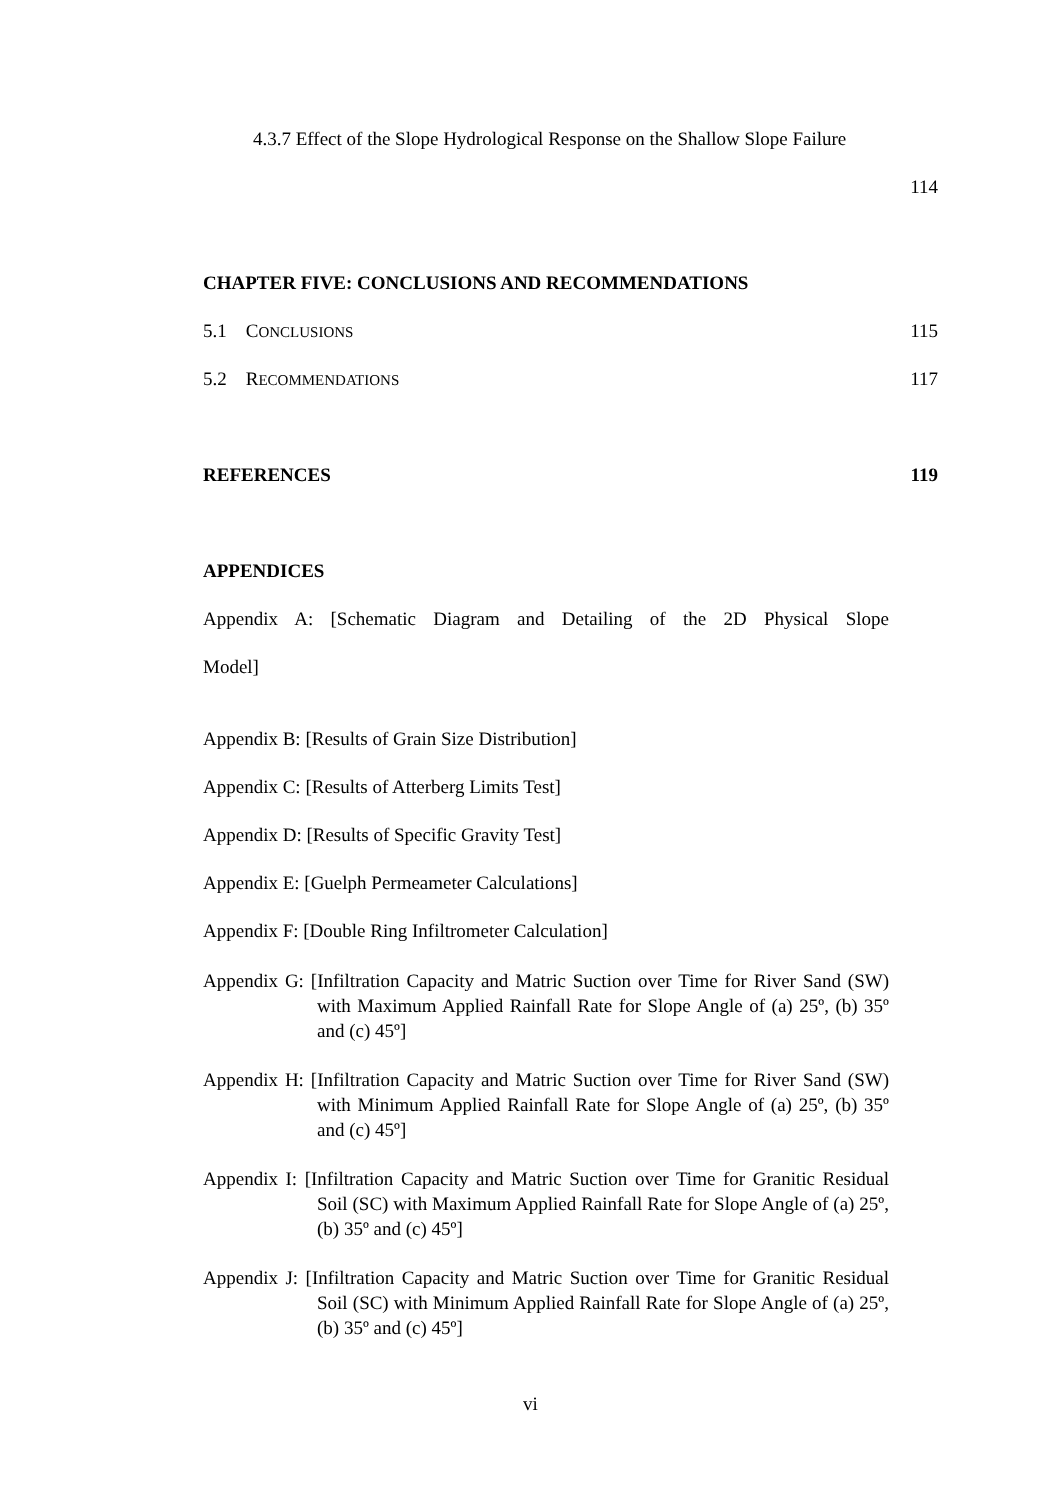4.3.7 Effect of the Slope Hydrological Response on the Shallow Slope Failure
114
CHAPTER FIVE: CONCLUSIONS AND RECOMMENDATIONS
5.1 CONCLUSIONS 115
5.2 RECOMMENDATIONS 117
REFERENCES 119
APPENDICES
Appendix A: [Schematic Diagram and Detailing of the 2D Physical Slope
Model]
Appendix B: [Results of Grain Size Distribution]
Appendix C: [Results of Atterberg Limits Test]
Appendix D: [Results of Specific Gravity Test]
Appendix E: [Guelph Permeameter Calculations]
Appendix F: [Double Ring Infiltrometer Calculation]
Appendix G: [Infiltration Capacity and Matric Suction over Time for River Sand (SW) with Maximum Applied Rainfall Rate for Slope Angle of (a) 25º, (b) 35º and (c) 45º]
Appendix H: [Infiltration Capacity and Matric Suction over Time for River Sand (SW) with Minimum Applied Rainfall Rate for Slope Angle of (a) 25º, (b) 35º and (c) 45º]
Appendix I: [Infiltration Capacity and Matric Suction over Time for Granitic Residual Soil (SC) with Maximum Applied Rainfall Rate for Slope Angle of (a) 25º, (b) 35º and (c) 45º]
Appendix J: [Infiltration Capacity and Matric Suction over Time for Granitic Residual Soil (SC) with Minimum Applied Rainfall Rate for Slope Angle of (a) 25º, (b) 35º and (c) 45º]
vi